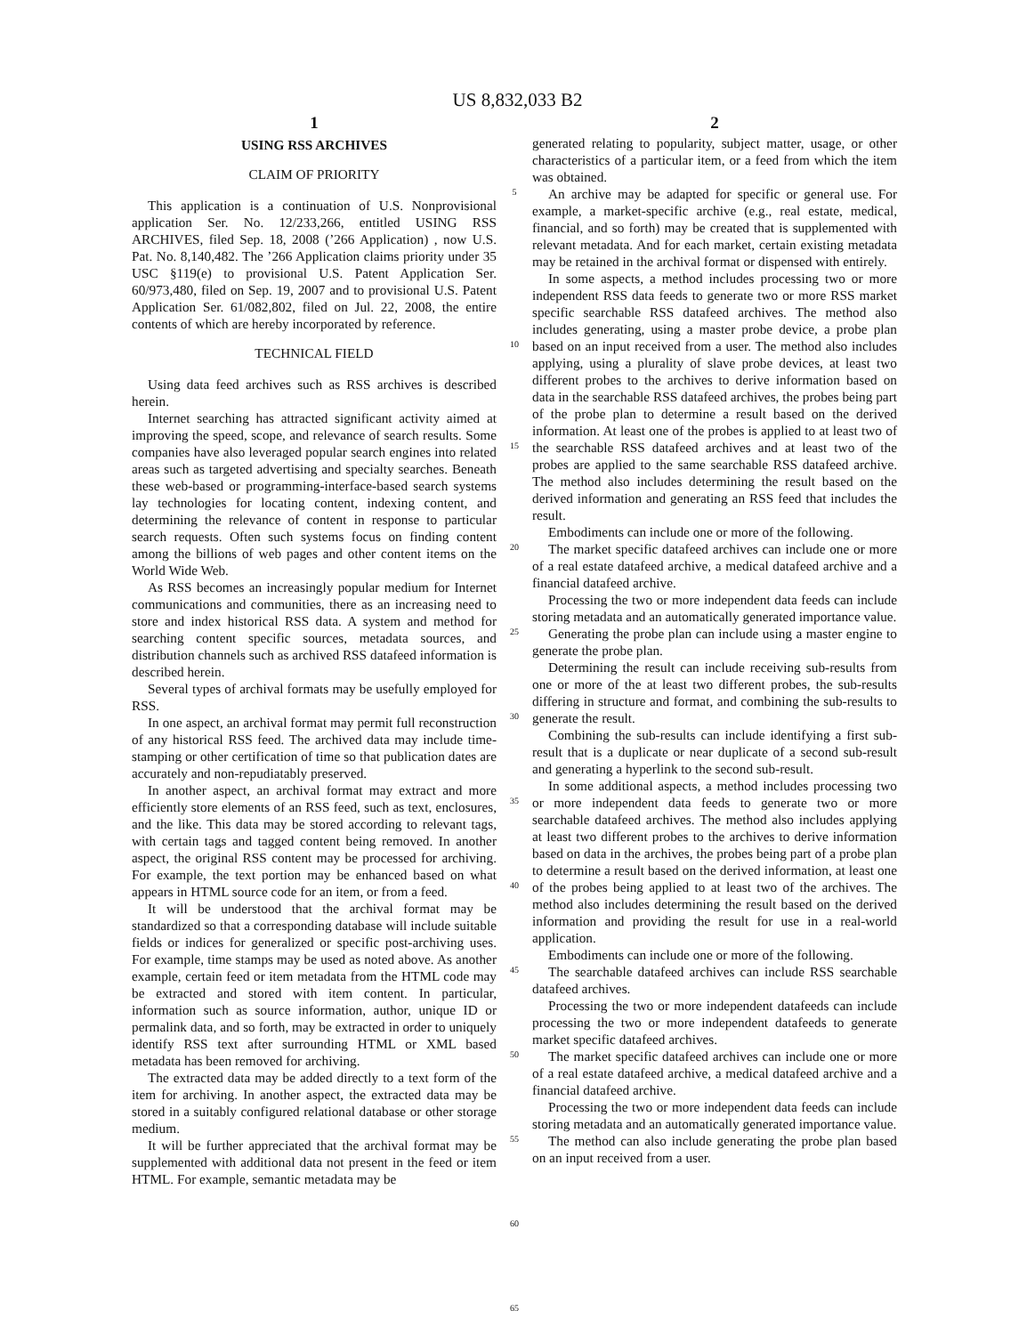US 8,832,033 B2
1
USING RSS ARCHIVES
CLAIM OF PRIORITY
This application is a continuation of U.S. Nonprovisional application Ser. No. 12/233,266, entitled USING RSS ARCHIVES, filed Sep. 18, 2008 (’266 Application) , now U.S. Pat. No. 8,140,482. The ’266 Application claims priority under 35 USC §119(e) to provisional U.S. Patent Application Ser. 60/973,480, filed on Sep. 19, 2007 and to provisional U.S. Patent Application Ser. 61/082,802, filed on Jul. 22, 2008, the entire contents of which are hereby incorporated by reference.
TECHNICAL FIELD
Using data feed archives such as RSS archives is described herein.
Internet searching has attracted significant activity aimed at improving the speed, scope, and relevance of search results. Some companies have also leveraged popular search engines into related areas such as targeted advertising and specialty searches. Beneath these web-based or programming-interface-based search systems lay technologies for locating content, indexing content, and determining the relevance of content in response to particular search requests. Often such systems focus on finding content among the billions of web pages and other content items on the World Wide Web.
As RSS becomes an increasingly popular medium for Internet communications and communities, there as an increasing need to store and index historical RSS data. A system and method for searching content specific sources, metadata sources, and distribution channels such as archived RSS datafeed information is described herein.
Several types of archival formats may be usefully employed for RSS.
In one aspect, an archival format may permit full reconstruction of any historical RSS feed. The archived data may include time-stamping or other certification of time so that publication dates are accurately and non-repudiatably preserved.
In another aspect, an archival format may extract and more efficiently store elements of an RSS feed, such as text, enclosures, and the like. This data may be stored according to relevant tags, with certain tags and tagged content being removed. In another aspect, the original RSS content may be processed for archiving. For example, the text portion may be enhanced based on what appears in HTML source code for an item, or from a feed.
It will be understood that the archival format may be standardized so that a corresponding database will include suitable fields or indices for generalized or specific post-archiving uses. For example, time stamps may be used as noted above. As another example, certain feed or item metadata from the HTML code may be extracted and stored with item content. In particular, information such as source information, author, unique ID or permalink data, and so forth, may be extracted in order to uniquely identify RSS text after surrounding HTML or XML based metadata has been removed for archiving.
The extracted data may be added directly to a text form of the item for archiving. In another aspect, the extracted data may be stored in a suitably configured relational database or other storage medium.
It will be further appreciated that the archival format may be supplemented with additional data not present in the feed or item HTML. For example, semantic metadata may be
5
10
15
20
25
30
35
40
45
50
55
60
65
2
generated relating to popularity, subject matter, usage, or other characteristics of a particular item, or a feed from which the item was obtained.
An archive may be adapted for specific or general use. For example, a market-specific archive (e.g., real estate, medical, financial, and so forth) may be created that is supplemented with relevant metadata. And for each market, certain existing metadata may be retained in the archival format or dispensed with entirely.
In some aspects, a method includes processing two or more independent RSS data feeds to generate two or more RSS market specific searchable RSS datafeed archives. The method also includes generating, using a master probe device, a probe plan based on an input received from a user. The method also includes applying, using a plurality of slave probe devices, at least two different probes to the archives to derive information based on data in the searchable RSS datafeed archives, the probes being part of the probe plan to determine a result based on the derived information. At least one of the probes is applied to at least two of the searchable RSS datafeed archives and at least two of the probes are applied to the same searchable RSS datafeed archive. The method also includes determining the result based on the derived information and generating an RSS feed that includes the result.
Embodiments can include one or more of the following.
The market specific datafeed archives can include one or more of a real estate datafeed archive, a medical datafeed archive and a financial datafeed archive.
Processing the two or more independent data feeds can include storing metadata and an automatically generated importance value.
Generating the probe plan can include using a master engine to generate the probe plan.
Determining the result can include receiving sub-results from one or more of the at least two different probes, the sub-results differing in structure and format, and combining the sub-results to generate the result.
Combining the sub-results can include identifying a first sub-result that is a duplicate or near duplicate of a second sub-result and generating a hyperlink to the second sub-result.
In some additional aspects, a method includes processing two or more independent data feeds to generate two or more searchable datafeed archives. The method also includes applying at least two different probes to the archives to derive information based on data in the archives, the probes being part of a probe plan to determine a result based on the derived information, at least one of the probes being applied to at least two of the archives. The method also includes determining the result based on the derived information and providing the result for use in a real-world application.
Embodiments can include one or more of the following.
The searchable datafeed archives can include RSS searchable datafeed archives.
Processing the two or more independent datafeeds can include processing the two or more independent datafeeds to generate market specific datafeed archives.
The market specific datafeed archives can include one or more of a real estate datafeed archive, a medical datafeed archive and a financial datafeed archive.
Processing the two or more independent data feeds can include storing metadata and an automatically generated importance value.
The method can also include generating the probe plan based on an input received from a user.